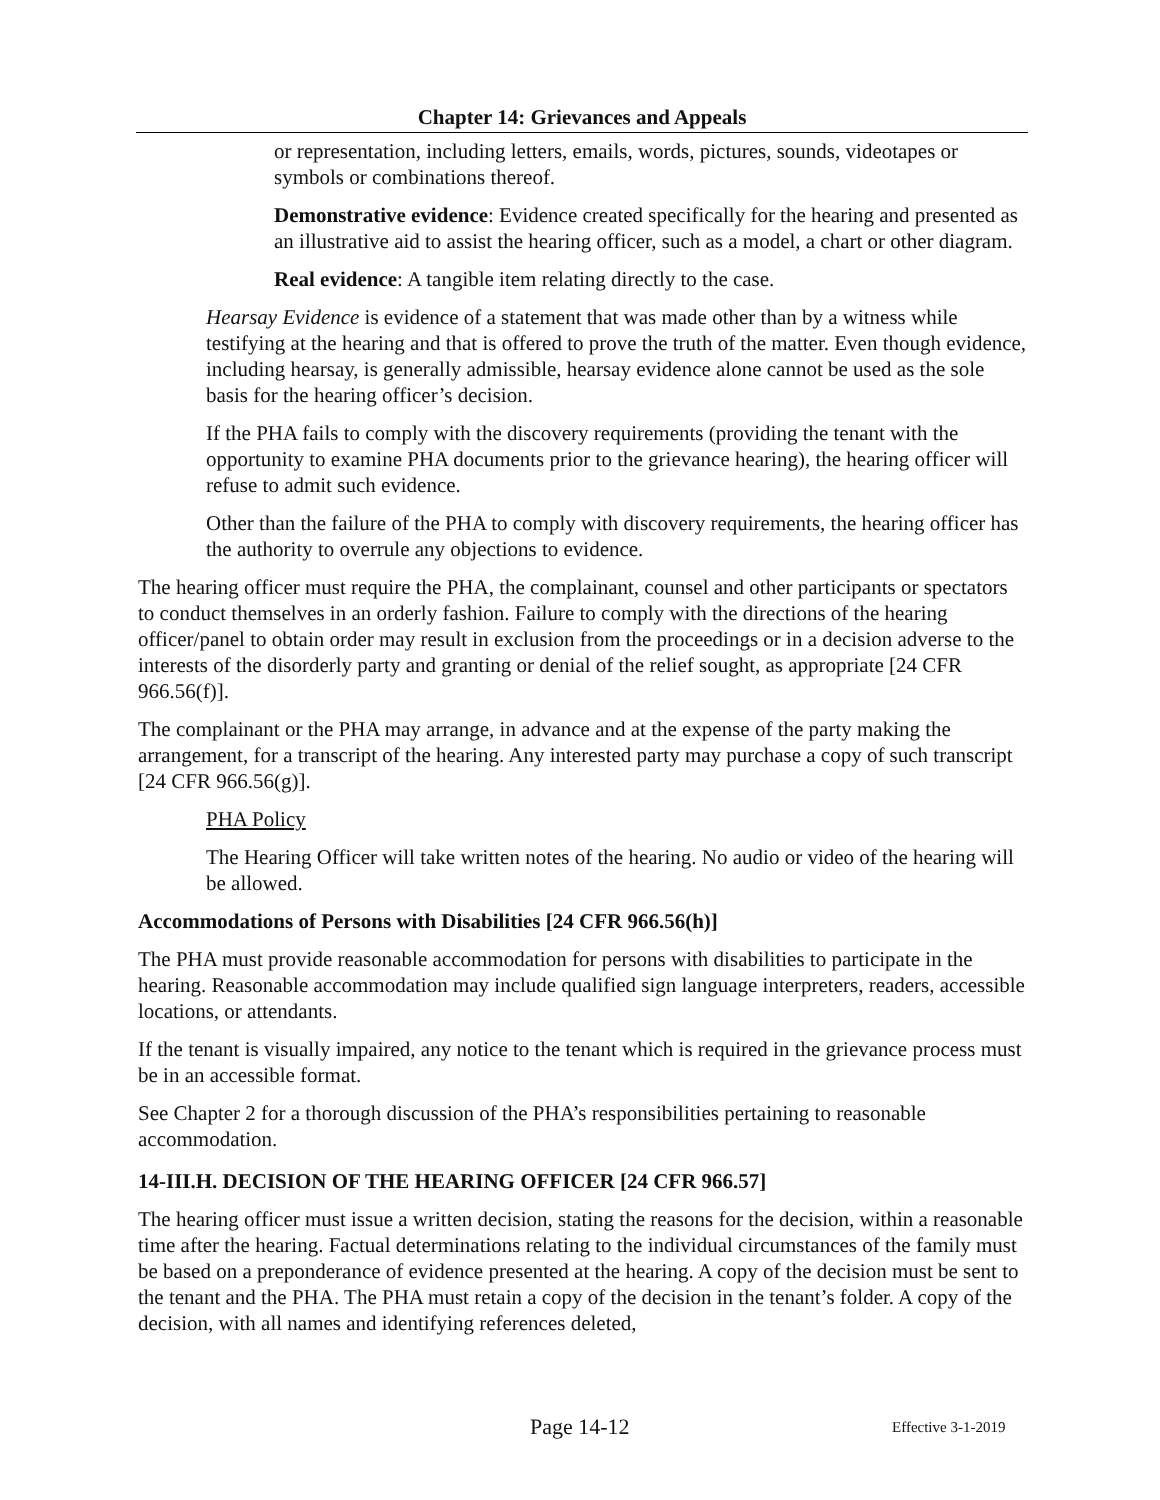Chapter 14: Grievances and Appeals
or representation, including letters, emails, words, pictures, sounds, videotapes or symbols or combinations thereof.
Demonstrative evidence: Evidence created specifically for the hearing and presented as an illustrative aid to assist the hearing officer, such as a model, a chart or other diagram.
Real evidence: A tangible item relating directly to the case.
Hearsay Evidence is evidence of a statement that was made other than by a witness while testifying at the hearing and that is offered to prove the truth of the matter. Even though evidence, including hearsay, is generally admissible, hearsay evidence alone cannot be used as the sole basis for the hearing officer’s decision.
If the PHA fails to comply with the discovery requirements (providing the tenant with the opportunity to examine PHA documents prior to the grievance hearing), the hearing officer will refuse to admit such evidence.
Other than the failure of the PHA to comply with discovery requirements, the hearing officer has the authority to overrule any objections to evidence.
The hearing officer must require the PHA, the complainant, counsel and other participants or spectators to conduct themselves in an orderly fashion. Failure to comply with the directions of the hearing officer/panel to obtain order may result in exclusion from the proceedings or in a decision adverse to the interests of the disorderly party and granting or denial of the relief sought, as appropriate [24 CFR 966.56(f)].
The complainant or the PHA may arrange, in advance and at the expense of the party making the arrangement, for a transcript of the hearing. Any interested party may purchase a copy of such transcript [24 CFR 966.56(g)].
PHA Policy
The Hearing Officer will take written notes of the hearing. No audio or video of the hearing will be allowed.
Accommodations of Persons with Disabilities [24 CFR 966.56(h)]
The PHA must provide reasonable accommodation for persons with disabilities to participate in the hearing. Reasonable accommodation may include qualified sign language interpreters, readers, accessible locations, or attendants.
If the tenant is visually impaired, any notice to the tenant which is required in the grievance process must be in an accessible format.
See Chapter 2 for a thorough discussion of the PHA’s responsibilities pertaining to reasonable accommodation.
14-III.H. DECISION OF THE HEARING OFFICER [24 CFR 966.57]
The hearing officer must issue a written decision, stating the reasons for the decision, within a reasonable time after the hearing. Factual determinations relating to the individual circumstances of the family must be based on a preponderance of evidence presented at the hearing. A copy of the decision must be sent to the tenant and the PHA. The PHA must retain a copy of the decision in the tenant’s folder. A copy of the decision, with all names and identifying references deleted,
Page 14-12 Effective 3-1-2019